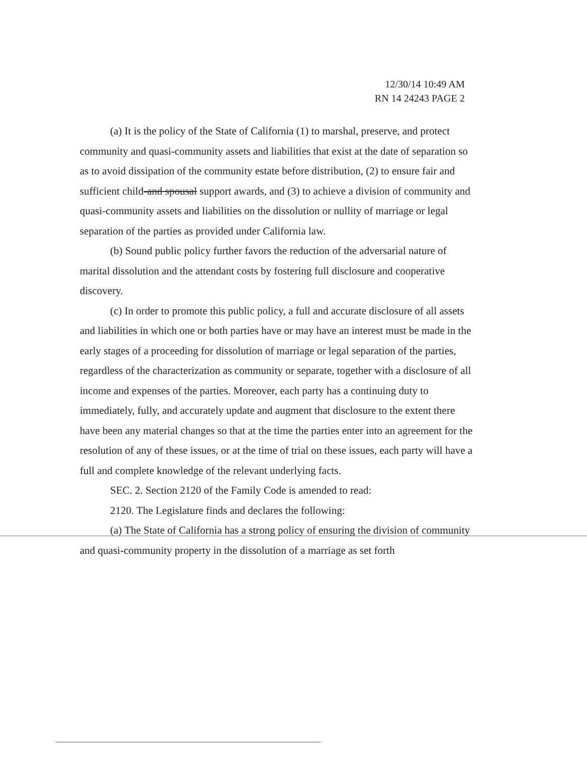12/30/14 10:49 AM
RN 14 24243 PAGE 2
(a) It is the policy of the State of California (1) to marshal, preserve, and protect community and quasi-community assets and liabilities that exist at the date of separation so as to avoid dissipation of the community estate before distribution, (2) to ensure fair and sufficient child-and spousal support awards, and (3) to achieve a division of community and quasi-community assets and liabilities on the dissolution or nullity of marriage or legal separation of the parties as provided under California law.
(b) Sound public policy further favors the reduction of the adversarial nature of marital dissolution and the attendant costs by fostering full disclosure and cooperative discovery.
(c) In order to promote this public policy, a full and accurate disclosure of all assets and liabilities in which one or both parties have or may have an interest must be made in the early stages of a proceeding for dissolution of marriage or legal separation of the parties, regardless of the characterization as community or separate, together with a disclosure of all income and expenses of the parties. Moreover, each party has a continuing duty to immediately, fully, and accurately update and augment that disclosure to the extent there have been any material changes so that at the time the parties enter into an agreement for the resolution of any of these issues, or at the time of trial on these issues, each party will have a full and complete knowledge of the relevant underlying facts.
SEC. 2. Section 2120 of the Family Code is amended to read:
2120. The Legislature finds and declares the following:
(a) The State of California has a strong policy of ensuring the division of community and quasi-community property in the dissolution of a marriage as set forth